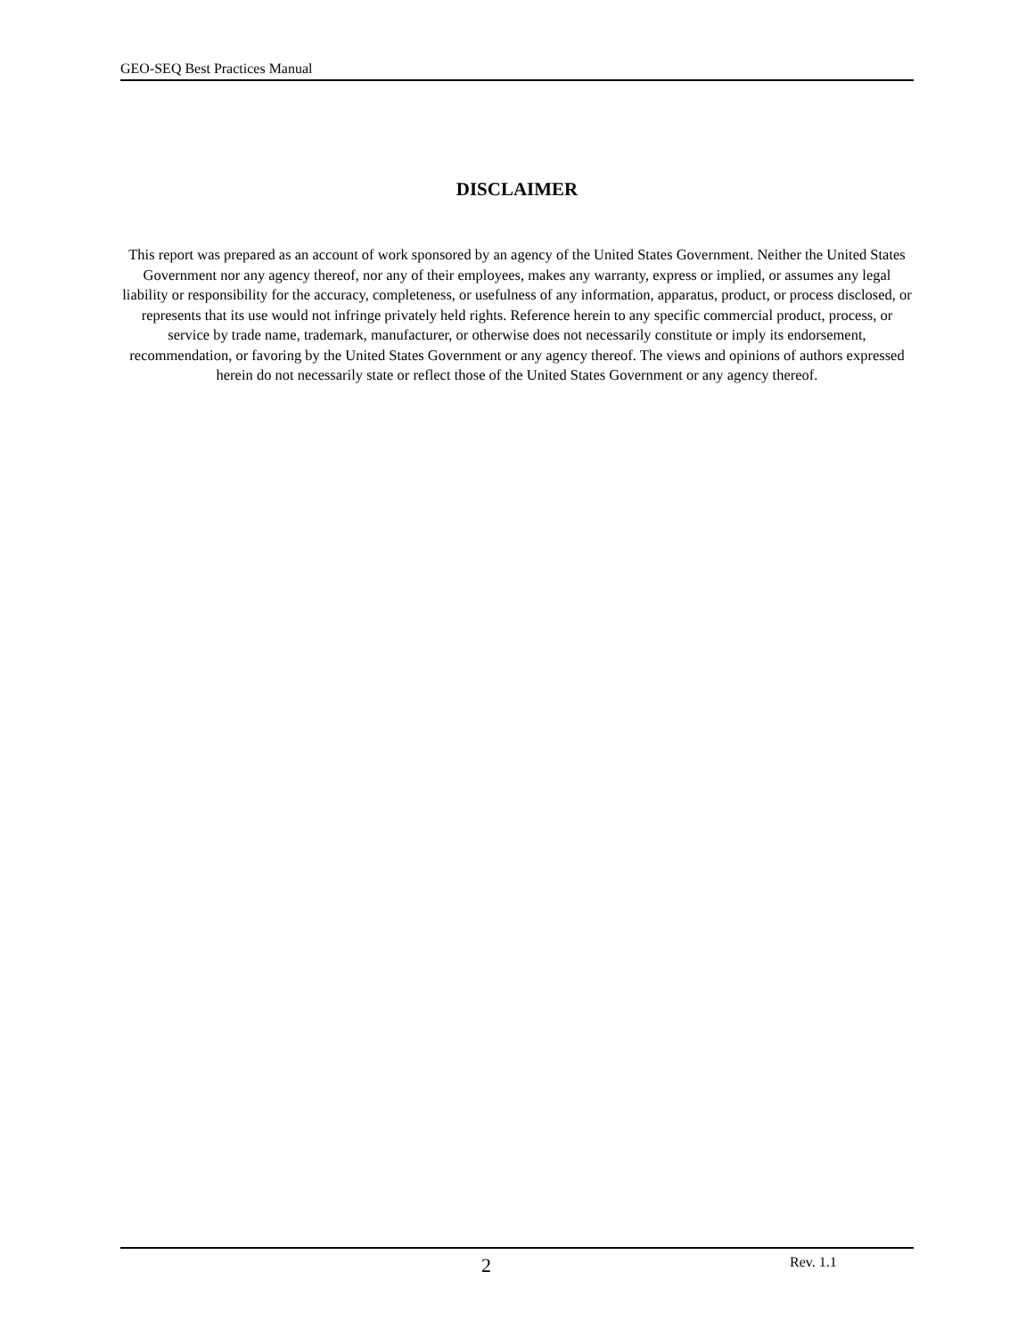GEO-SEQ Best Practices Manual
DISCLAIMER
This report was prepared as an account of work sponsored by an agency of the United States Government. Neither the United States Government nor any agency thereof, nor any of their employees, makes any warranty, express or implied, or assumes any legal liability or responsibility for the accuracy, completeness, or usefulness of any information, apparatus, product, or process disclosed, or represents that its use would not infringe privately held rights. Reference herein to any specific commercial product, process, or service by trade name, trademark, manufacturer, or otherwise does not necessarily constitute or imply its endorsement, recommendation, or favoring by the United States Government or any agency thereof. The views and opinions of authors expressed herein do not necessarily state or reflect those of the United States Government or any agency thereof.
2 Rev. 1.1